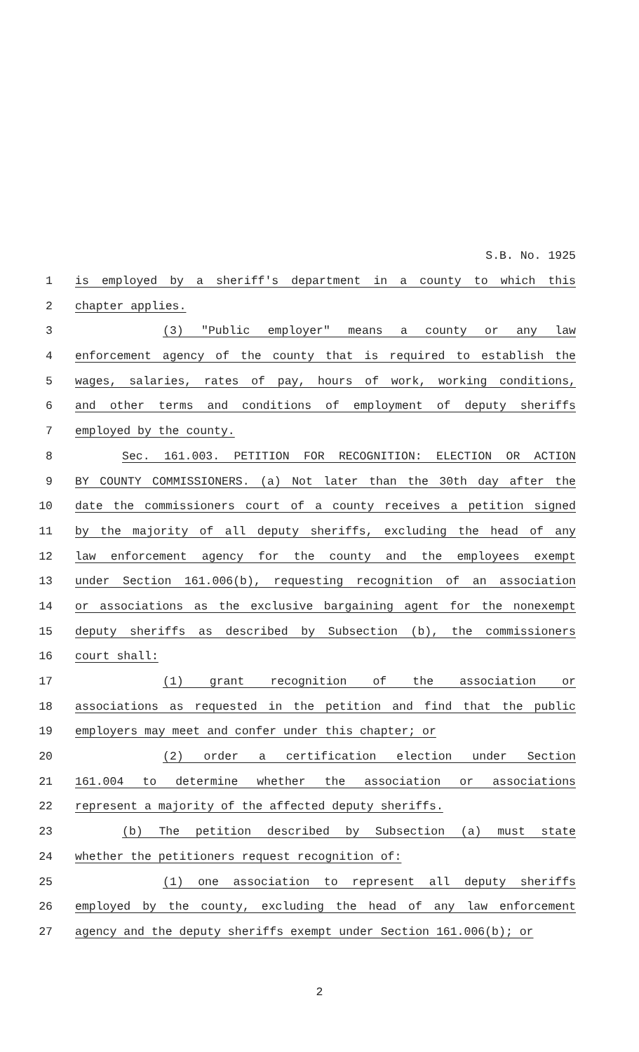S.B. No. 1925
1 is employed by a sheriff's department in a county to which this
2 chapter applies.
3 (3) "Public employer" means a county or any law
4 enforcement agency of the county that is required to establish the
5 wages, salaries, rates of pay, hours of work, working conditions,
6 and other terms and conditions of employment of deputy sheriffs
7 employed by the county.
8 Sec. 161.003. PETITION FOR RECOGNITION: ELECTION OR ACTION
9 BY COUNTY COMMISSIONERS. (a) Not later than the 30th day after the
10 date the commissioners court of a county receives a petition signed
11 by the majority of all deputy sheriffs, excluding the head of any
12 law enforcement agency for the county and the employees exempt
13 under Section 161.006(b), requesting recognition of an association
14 or associations as the exclusive bargaining agent for the nonexempt
15 deputy sheriffs as described by Subsection (b), the commissioners
16 court shall:
17 (1) grant recognition of the association or
18 associations as requested in the petition and find that the public
19 employers may meet and confer under this chapter; or
20 (2) order a certification election under Section
21 161.004 to determine whether the association or associations
22 represent a majority of the affected deputy sheriffs.
23 (b) The petition described by Subsection (a) must state
24 whether the petitioners request recognition of:
25 (1) one association to represent all deputy sheriffs
26 employed by the county, excluding the head of any law enforcement
27 agency and the deputy sheriffs exempt under Section 161.006(b); or
2